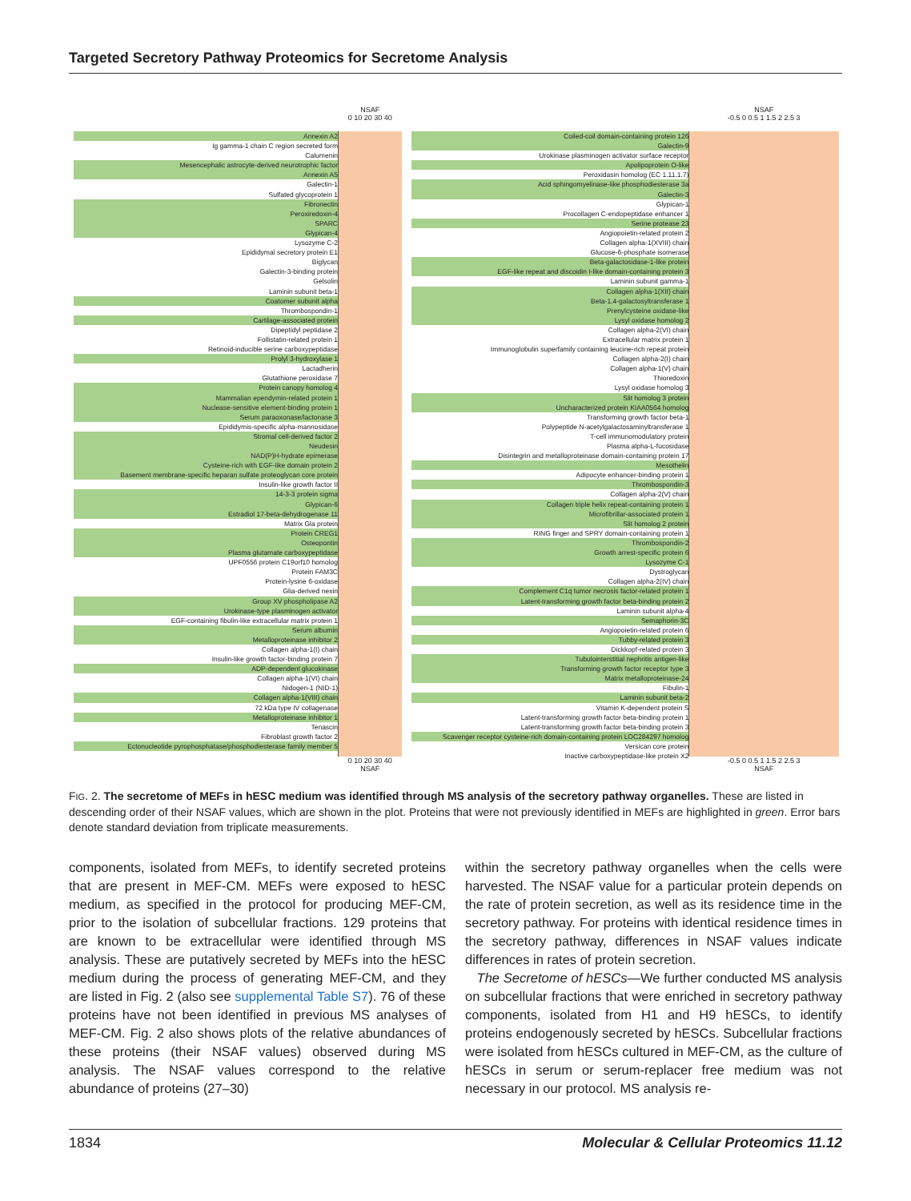Targeted Secretory Pathway Proteomics for Secretome Analysis
Annexin A2
Ig gamma-1 chain C region secreted form
Calumenin
Mesencephalic astrocyte-derived neurotrophic factor
Annexin A5
Galectin-1
Sulfated glycoprotein 1
Fibronectin
Peroxiredoxin-4
SPARC
Glypican-4
Lysozyme C-2
Epididymal secretory protein E1
Biglycan
Galectin-3-binding protein
Gelsolin
Laminin subunit beta-1
Coatomer subunit alpha
Thrombospondin-1
Cartilage-associated protein
Dipeptidyl peptidase 2
Follistatin-related protein 1
Retinoid-inducible serine carboxypeptidase
Prolyl 3-hydroxylase 1
Lactadherin
Glutathione peroxidase 7
Protein canopy homolog 4
Mammalian ependymin-related protein 1
Nuclease-sensitive element-binding protein 1
Serum paraoxonase/lactonase 3
Epididymis-specific alpha-mannosidase
Stromal cell-derived factor 2
Neudesin
NAD(P)H-hydrate epimerase
Cysteine-rich with EGF-like domain protein 2
Basement membrane-specific heparan sulfate proteoglycan core protein
Insulin-like growth factor II
14-3-3 protein sigma
Glypican-6
Estradiol 17-beta-dehydrogenase 11
Matrix Gla protein
Protein CREG1
Osteopontin
Plasma glutamate carboxypeptidase
UPF0556 protein C19orf10 homolog
Protein FAM3C
Protein-lysine 6-oxidase
Glia-derived nexin
Group XV phospholipase A2
Urokinase-type plasminogen activator
EGF-containing fibulin-like extracellular matrix protein 1
Serum albumin
Metalloproteinase inhibitor 2
Collagen alpha-1(I) chain
Insulin-like growth factor-binding protein 7
ADP-dependent glucokinase
Collagen alpha-1(VI) chain
Nidogen-1 (NID-1)
Collagen alpha-1(VIII) chain
72 kDa type IV collagenase
Metalloproteinase inhibitor 1
Tenascin
Fibroblast growth factor 2
Ectonucleotide pyrophosphatase/phosphodiesterase family member 5
NSAF
0 10 20 30 40
0 10 20 30 40
NSAF
Coiled-coil domain-containing protein 126
Galectin-9
Urokinase plasminogen activator surface receptor
Apolipoprotein O-like
Peroxidasin homolog (EC 1.11.1.7)
Acid sphingomyelinase-like phosphodiesterase 3a
Galectin-3
Glypican-1
Procollagen C-endopeptidase enhancer 1
Serine protease 23
Angiopoietin-related protein 2
Collagen alpha-1(XVIII) chain
Glucose-6-phosphate isomerase
Beta-galactosidase-1-like protein
EGF-like repeat and discoidin I-like domain-containing protein 3
Laminin subunit gamma-1
Collagen alpha-1(XII) chain
Beta-1,4-galactosyltransferase 1
Prenylcysteine oxidase-like
Lysyl oxidase homolog 2
Collagen alpha-2(VI) chain
Extracellular matrix protein 1
Immunoglobulin superfamily containing leucine-rich repeat protein
Collagen alpha-2(I) chain
Collagen alpha-1(V) chain
Thioredoxin
Lysyl oxidase homolog 3
Slit homolog 3 protein
Uncharacterized protein KIAA0564 homolog
Transforming growth factor beta-1
Polypeptide N-acetylgalactosaminyltransferase 1
T-cell immunomodulatory protein
Plasma alpha-L-fucosidase
Disintegrin and metalloproteinase domain-containing protein 17
Mesothelin
Adipocyte enhancer-binding protein 1
Thrombospondin-3
Collagen alpha-2(V) chain
Collagen triple helix repeat-containing protein 1
Microfibrillar-associated protein 1
Slit homolog 2 protein
RING finger and SPRY domain-containing protein 1
Thrombospondin-2
Growth arrest-specific protein 6
Lysozyme C-1
Dystroglycan
Collagen alpha-2(IV) chain
Complement C1q tumor necrosis factor-related protein 1
Latent-transforming growth factor beta-binding protein 2
Laminin subunit alpha-4
Semaphorin-3C
Angiopoietin-related protein 6
Tubby-related protein 3
Dickkopf-related protein 3
Tubulointerstitial nephritis antigen-like
Transforming growth factor receptor type 3
Matrix metalloproteinase-24
Fibulin-1
Laminin subunit beta-2
Vitamin K-dependent protein S
Latent-transforming growth factor beta-binding protein 1
Latent-transforming growth factor beta-binding protein 3
Scavenger receptor cysteine-rich domain-containing protein LOC284297 homolog
Versican core protein
Inactive carboxypeptidase-like protein X2
NSAF
-0.5 0 0.5 1 1.5 2 2.5 3
-0.5 0 0.5 1 1.5 2 2.5 3
NSAF
FIG. 2. The secretome of MEFs in hESC medium was identified through MS analysis of the secretory pathway organelles. These are listed in descending order of their NSAF values, which are shown in the plot. Proteins that were not previously identified in MEFs are highlighted in green. Error bars denote standard deviation from triplicate measurements.
components, isolated from MEFs, to identify secreted proteins that are present in MEF-CM. MEFs were exposed to hESC medium, as specified in the protocol for producing MEF-CM, prior to the isolation of subcellular fractions. 129 proteins that are known to be extracellular were identified through MS analysis. These are putatively secreted by MEFs into the hESC medium during the process of generating MEF-CM, and they are listed in Fig. 2 (also see supplemental Table S7). 76 of these proteins have not been identified in previous MS analyses of MEF-CM. Fig. 2 also shows plots of the relative abundances of these proteins (their NSAF values) observed during MS analysis. The NSAF values correspond to the relative abundance of proteins (27–30)
within the secretory pathway organelles when the cells were harvested. The NSAF value for a particular protein depends on the rate of protein secretion, as well as its residence time in the secretory pathway. For proteins with identical residence times in the secretory pathway, differences in NSAF values indicate differences in rates of protein secretion.
The Secretome of hESCs—We further conducted MS analysis on subcellular fractions that were enriched in secretory pathway components, isolated from H1 and H9 hESCs, to identify proteins endogenously secreted by hESCs. Subcellular fractions were isolated from hESCs cultured in MEF-CM, as the culture of hESCs in serum or serum-replacer free medium was not necessary in our protocol. MS analysis re-
1834 Molecular & Cellular Proteomics 11.12